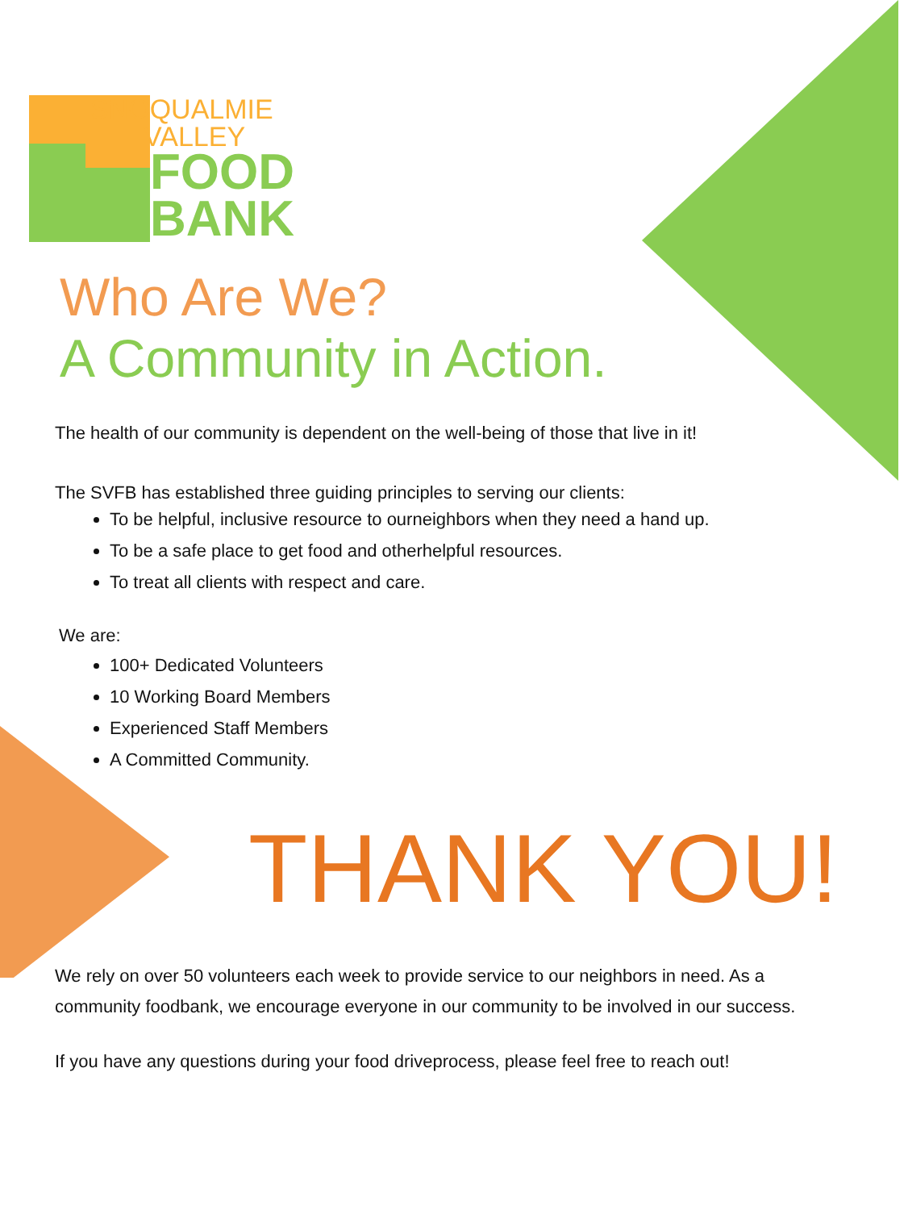SNOQUALMIE
VALLEY
FOOD
BANK
Who Are We?
A Community in Action.
The health of our community is dependent on the well-being of those that live in it!
The SVFB has established three guiding principles to serving our clients:
To be helpful, inclusive resource to ourneighbors when they need a hand up.
To be a safe place to get food and otherhelpful resources.
To treat all clients with respect and care.
We are:
100+ Dedicated Volunteers
10 Working Board Members
Experienced Staff Members
A Committed Community.
THANK YOU!
We rely on over 50 volunteers each week to provide service to our neighbors in need. As a
community foodbank, we encourage everyone in our community to be involved in our success.
If you have any questions during your food driveprocess, please feel free to reach out!